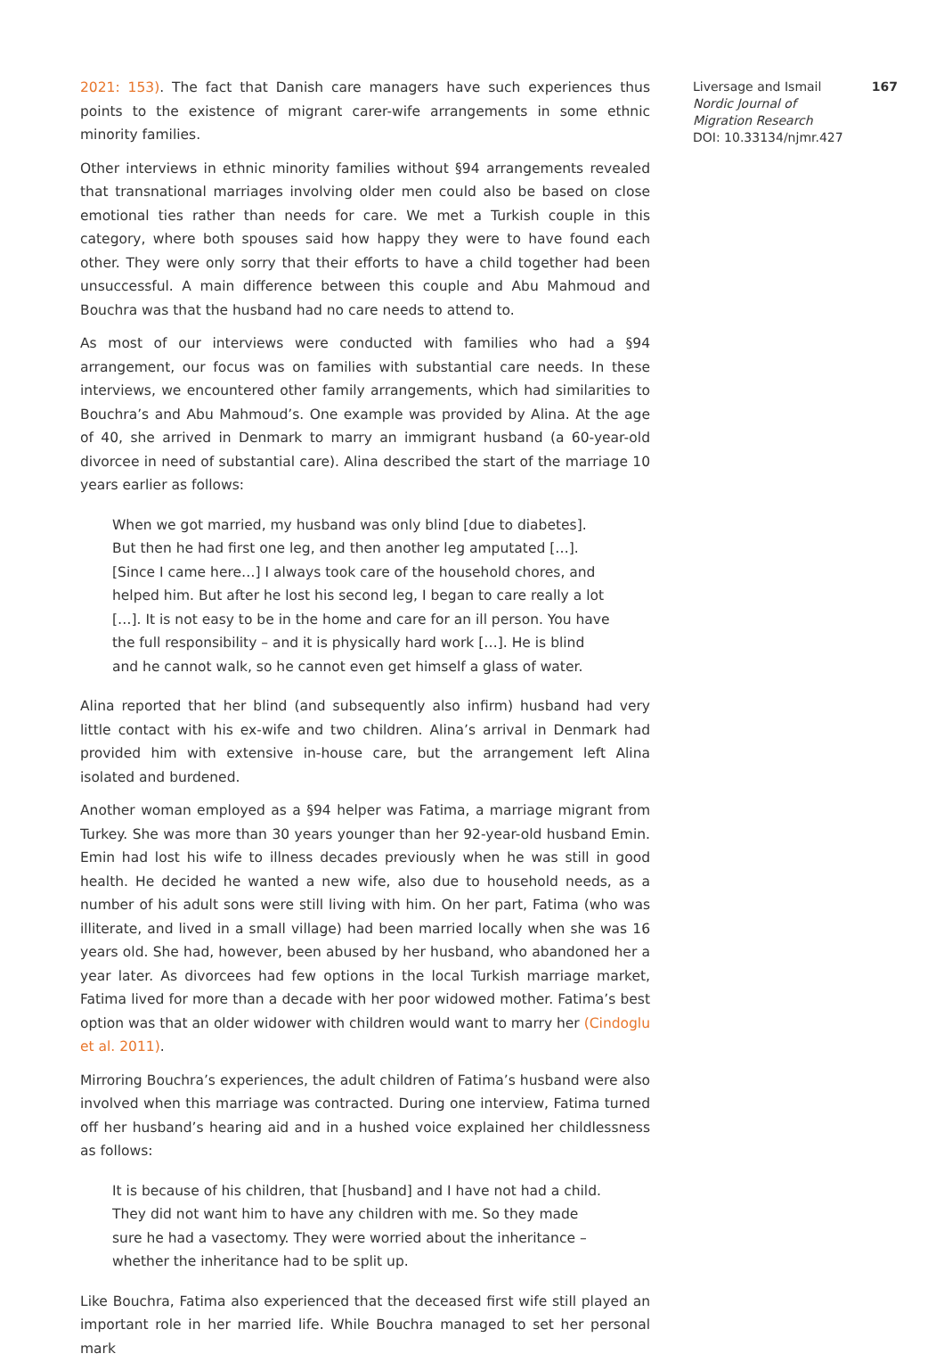2021: 153). The fact that Danish care managers have such experiences thus points to the existence of migrant carer-wife arrangements in some ethnic minority families.
Other interviews in ethnic minority families without §94 arrangements revealed that transnational marriages involving older men could also be based on close emotional ties rather than needs for care. We met a Turkish couple in this category, where both spouses said how happy they were to have found each other. They were only sorry that their efforts to have a child together had been unsuccessful. A main difference between this couple and Abu Mahmoud and Bouchra was that the husband had no care needs to attend to.
As most of our interviews were conducted with families who had a §94 arrangement, our focus was on families with substantial care needs. In these interviews, we encountered other family arrangements, which had similarities to Bouchra’s and Abu Mahmoud’s. One example was provided by Alina. At the age of 40, she arrived in Denmark to marry an immigrant husband (a 60-year-old divorcee in need of substantial care). Alina described the start of the marriage 10 years earlier as follows:
When we got married, my husband was only blind [due to diabetes]. But then he had first one leg, and then another leg amputated […]. [Since I came here…] I always took care of the household chores, and helped him. But after he lost his second leg, I began to care really a lot […]. It is not easy to be in the home and care for an ill person. You have the full responsibility – and it is physically hard work […]. He is blind and he cannot walk, so he cannot even get himself a glass of water.
Alina reported that her blind (and subsequently also infirm) husband had very little contact with his ex-wife and two children. Alina’s arrival in Denmark had provided him with extensive in-house care, but the arrangement left Alina isolated and burdened.
Another woman employed as a §94 helper was Fatima, a marriage migrant from Turkey. She was more than 30 years younger than her 92-year-old husband Emin. Emin had lost his wife to illness decades previously when he was still in good health. He decided he wanted a new wife, also due to household needs, as a number of his adult sons were still living with him. On her part, Fatima (who was illiterate, and lived in a small village) had been married locally when she was 16 years old. She had, however, been abused by her husband, who abandoned her a year later. As divorcees had few options in the local Turkish marriage market, Fatima lived for more than a decade with her poor widowed mother. Fatima’s best option was that an older widower with children would want to marry her (Cindoglu et al. 2011).
Mirroring Bouchra’s experiences, the adult children of Fatima’s husband were also involved when this marriage was contracted. During one interview, Fatima turned off her husband’s hearing aid and in a hushed voice explained her childlessness as follows:
It is because of his children, that [husband] and I have not had a child. They did not want him to have any children with me. So they made sure he had a vasectomy. They were worried about the inheritance – whether the inheritance had to be split up.
Like Bouchra, Fatima also experienced that the deceased first wife still played an important role in her married life. While Bouchra managed to set her personal mark
167 Liversage and Ismail
Nordic Journal of
Migration Research
DOI: 10.33134/njmr.427